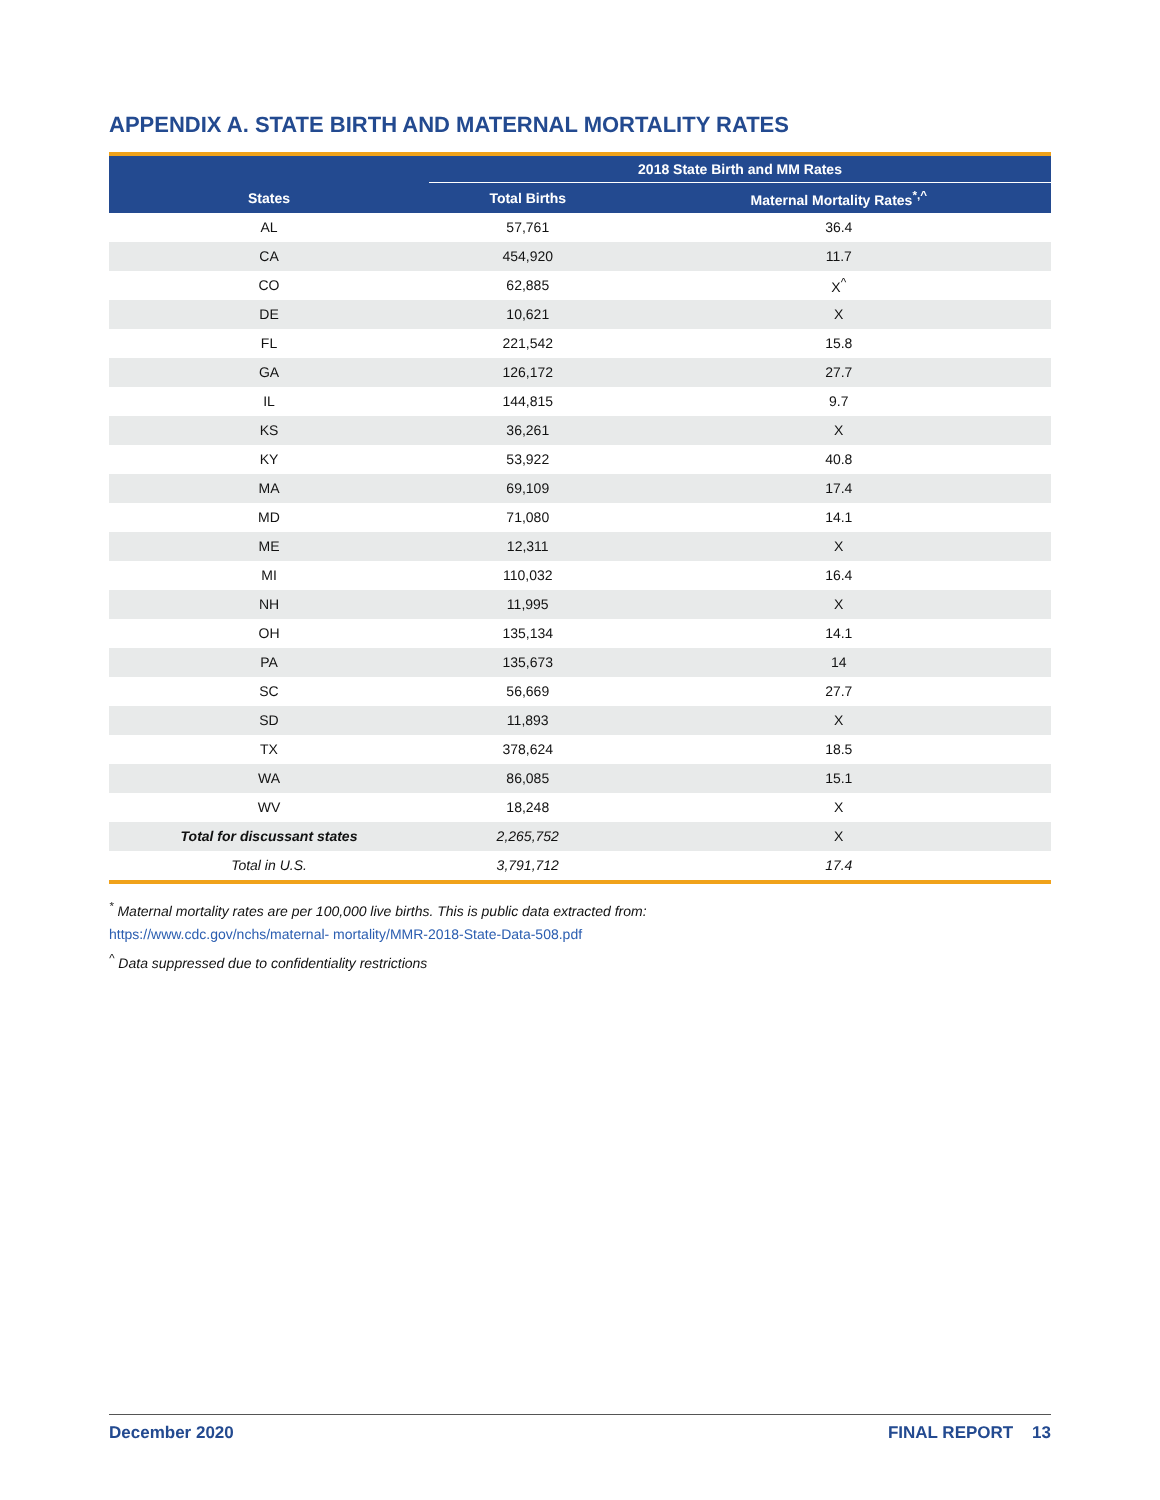APPENDIX A. STATE BIRTH AND MATERNAL MORTALITY RATES
| | 2018 State Birth and MM Rates | |
| --- | --- | --- |
| States | Total Births | Maternal Mortality Rates<sup>*,^</sup> |
| AL | 57,761 | 36.4 |
| CA | 454,920 | 11.7 |
| CO | 62,885 | X<sup>^</sup> |
| DE | 10,621 | X |
| FL | 221,542 | 15.8 |
| GA | 126,172 | 27.7 |
| IL | 144,815 | 9.7 |
| KS | 36,261 | X |
| KY | 53,922 | 40.8 |
| MA | 69,109 | 17.4 |
| MD | 71,080 | 14.1 |
| ME | 12,311 | X |
| MI | 110,032 | 16.4 |
| NH | 11,995 | X |
| OH | 135,134 | 14.1 |
| PA | 135,673 | 14 |
| SC | 56,669 | 27.7 |
| SD | 11,893 | X |
| TX | 378,624 | 18.5 |
| WA | 86,085 | 15.1 |
| WV | 18,248 | X |
| Total for discussant states | 2,265,752 | X |
| Total in U.S. | 3,791,712 | 17.4 |
<sup>*</sup> Maternal mortality rates are per 100,000 live births. This is public data extracted from:
https://www.cdc.gov/nchs/maternal- mortality/MMR-2018-State-Data-508.pdf
<sup>^</sup> Data suppressed due to confidentiality restrictions
December 2020 FINAL REPORT 13